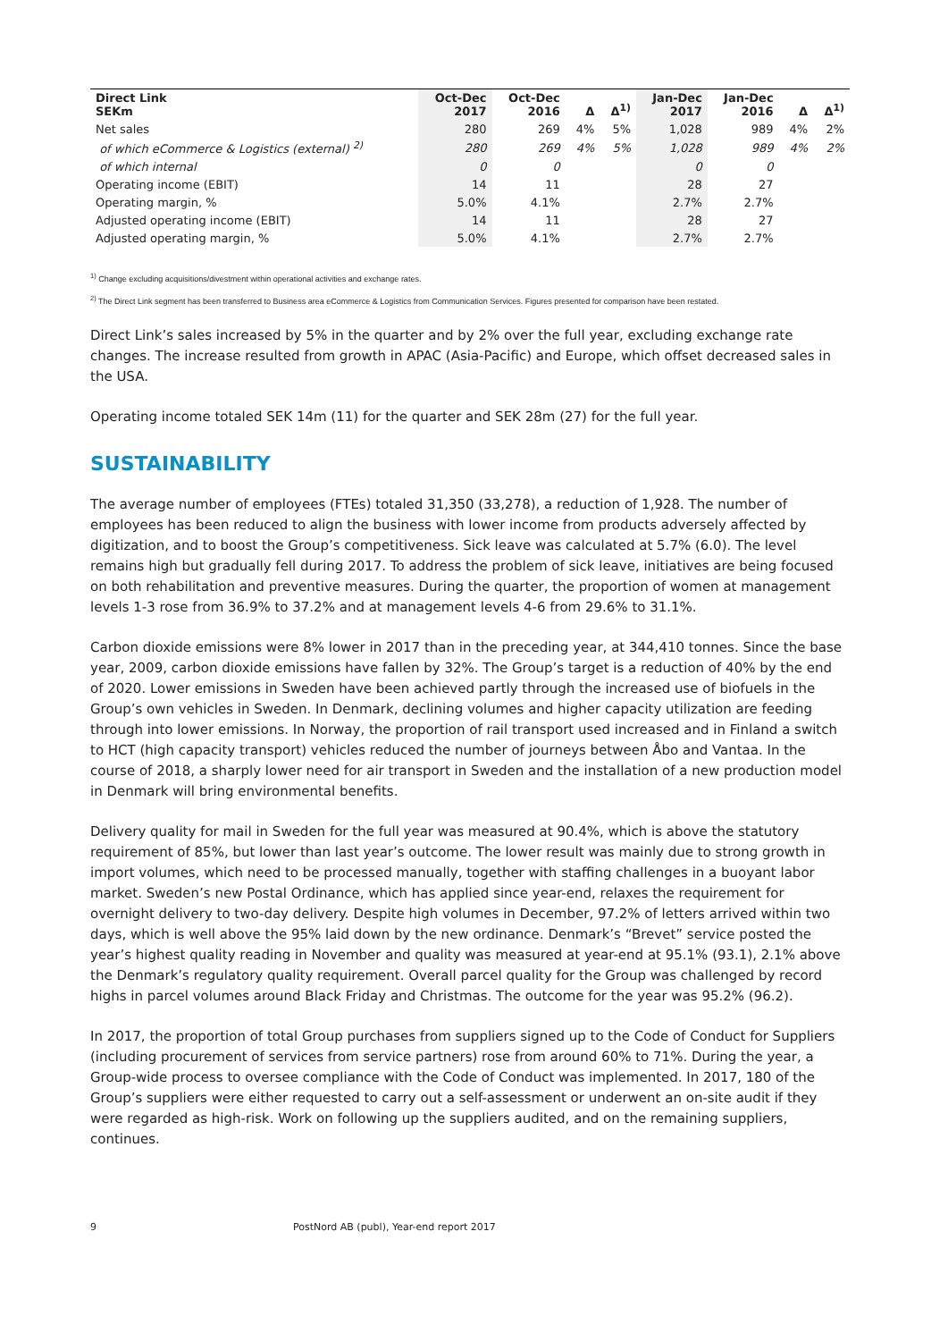| Direct Link SEKm | Oct-Dec 2017 | Oct-Dec 2016 | Δ | Δ<sup>1)</sup> | Jan-Dec 2017 | Jan-Dec 2016 | Δ | Δ<sup>1)</sup> |
| --- | --- | --- | --- | --- | --- | --- | --- | --- |
| Net sales | 280 | 269 | 4% | 5% | 1,028 | 989 | 4% | 2% |
| of which eCommerce & Logistics (external) <sup>2)</sup> | 280 | 269 | 4% | 5% | 1,028 | 989 | 4% | 2% |
| of which internal | 0 | 0 | | | 0 | 0 | | |
| Operating income (EBIT) | 14 | 11 | | | 28 | 27 | | |
| Operating margin, % | 5.0% | 4.1% | | | 2.7% | 2.7% | | |
| Adjusted operating income (EBIT) | 14 | 11 | | | 28 | 27 | | |
| Adjusted operating margin, % | 5.0% | 4.1% | | | 2.7% | 2.7% | | |
<sup>1)</sup> Change excluding acquisitions/divestment within operational activities and exchange rates.
<sup>2)</sup> The Direct Link segment has been transferred to Business area eCommerce & Logistics from Communication Services. Figures presented for comparison have been restated.
Direct Link’s sales increased by 5% in the quarter and by 2% over the full year, excluding exchange rate changes. The increase resulted from growth in APAC (Asia-Pacific) and Europe, which offset decreased sales in the USA.
Operating income totaled SEK 14m (11) for the quarter and SEK 28m (27) for the full year.
SUSTAINABILITY
The average number of employees (FTEs) totaled 31,350 (33,278), a reduction of 1,928. The number of employees has been reduced to align the business with lower income from products adversely affected by digitization, and to boost the Group’s competitiveness. Sick leave was calculated at 5.7% (6.0). The level remains high but gradually fell during 2017. To address the problem of sick leave, initiatives are being focused on both rehabilitation and preventive measures. During the quarter, the proportion of women at management levels 1-3 rose from 36.9% to 37.2% and at management levels 4-6 from 29.6% to 31.1%.
Carbon dioxide emissions were 8% lower in 2017 than in the preceding year, at 344,410 tonnes. Since the base year, 2009, carbon dioxide emissions have fallen by 32%. The Group’s target is a reduction of 40% by the end of 2020. Lower emissions in Sweden have been achieved partly through the increased use of biofuels in the Group’s own vehicles in Sweden. In Denmark, declining volumes and higher capacity utilization are feeding through into lower emissions. In Norway, the proportion of rail transport used increased and in Finland a switch to HCT (high capacity transport) vehicles reduced the number of journeys between Åbo and Vantaa. In the course of 2018, a sharply lower need for air transport in Sweden and the installation of a new production model in Denmark will bring environmental benefits.
Delivery quality for mail in Sweden for the full year was measured at 90.4%, which is above the statutory requirement of 85%, but lower than last year’s outcome. The lower result was mainly due to strong growth in import volumes, which need to be processed manually, together with staffing challenges in a buoyant labor market. Sweden’s new Postal Ordinance, which has applied since year-end, relaxes the requirement for overnight delivery to two-day delivery. Despite high volumes in December, 97.2% of letters arrived within two days, which is well above the 95% laid down by the new ordinance. Denmark’s “Brevet” service posted the year’s highest quality reading in November and quality was measured at year-end at 95.1% (93.1), 2.1% above the Denmark’s regulatory quality requirement. Overall parcel quality for the Group was challenged by record highs in parcel volumes around Black Friday and Christmas. The outcome for the year was 95.2% (96.2).
In 2017, the proportion of total Group purchases from suppliers signed up to the Code of Conduct for Suppliers (including procurement of services from service partners) rose from around 60% to 71%. During the year, a Group-wide process to oversee compliance with the Code of Conduct was implemented. In 2017, 180 of the Group’s suppliers were either requested to carry out a self-assessment or underwent an on-site audit if they were regarded as high-risk. Work on following up the suppliers audited, and on the remaining suppliers, continues.
9 PostNord AB (publ), Year-end report 2017